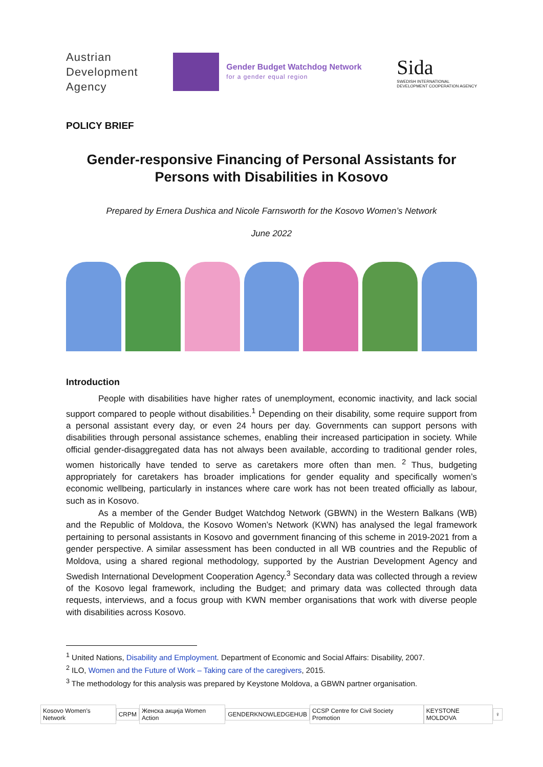Austrian
Development
Agency
Gender Budget Watchdog Network
for a gender equal region
Sida
SWEDISH INTERNATIONAL
DEVELOPMENT COOPERATION AGENCY
POLICY BRIEF
Gender-responsive Financing of Personal Assistants for Persons with Disabilities in Kosovo
Prepared by Ernera Dushica and Nicole Farnsworth for the Kosovo Women’s Network
June 2022
Introduction
People with disabilities have higher rates of unemployment, economic inactivity, and lack social support compared to people without disabilities.<sup>1</sup> Depending on their disability, some require support from a personal assistant every day, or even 24 hours per day. Governments can support persons with disabilities through personal assistance schemes, enabling their increased participation in society. While official gender-disaggregated data has not always been available, according to traditional gender roles, women historically have tended to serve as caretakers more often than men. <sup>2</sup> Thus, budgeting appropriately for caretakers has broader implications for gender equality and specifically women’s economic wellbeing, particularly in instances where care work has not been treated officially as labour, such as in Kosovo.
As a member of the Gender Budget Watchdog Network (GBWN) in the Western Balkans (WB) and the Republic of Moldova, the Kosovo Women’s Network (KWN) has analysed the legal framework pertaining to personal assistants in Kosovo and government financing of this scheme in 2019-2021 from a gender perspective. A similar assessment has been conducted in all WB countries and the Republic of Moldova, using a shared regional methodology, supported by the Austrian Development Agency and Swedish International Development Cooperation Agency.<sup>3</sup> Secondary data was collected through a review of the Kosovo legal framework, including the Budget; and primary data was collected through data requests, interviews, and a focus group with KWN member organisations that work with diverse people with disabilities across Kosovo.
<sup>1</sup> United Nations, Disability and Employment. Department of Economic and Social Affairs: Disability, 2007.
<sup>2</sup> ILO, Women and the Future of Work – Taking care of the caregivers, 2015.
<sup>3</sup> The methodology for this analysis was prepared by Keystone Moldova, a GBWN partner organisation.
Kosovo Women's Network CRPM Женска акција Women Action GENDERKNOWLEDGEHUB
CCSP Centre for Civil Society Promotion
KEYSTONE MOLDOVA ♀